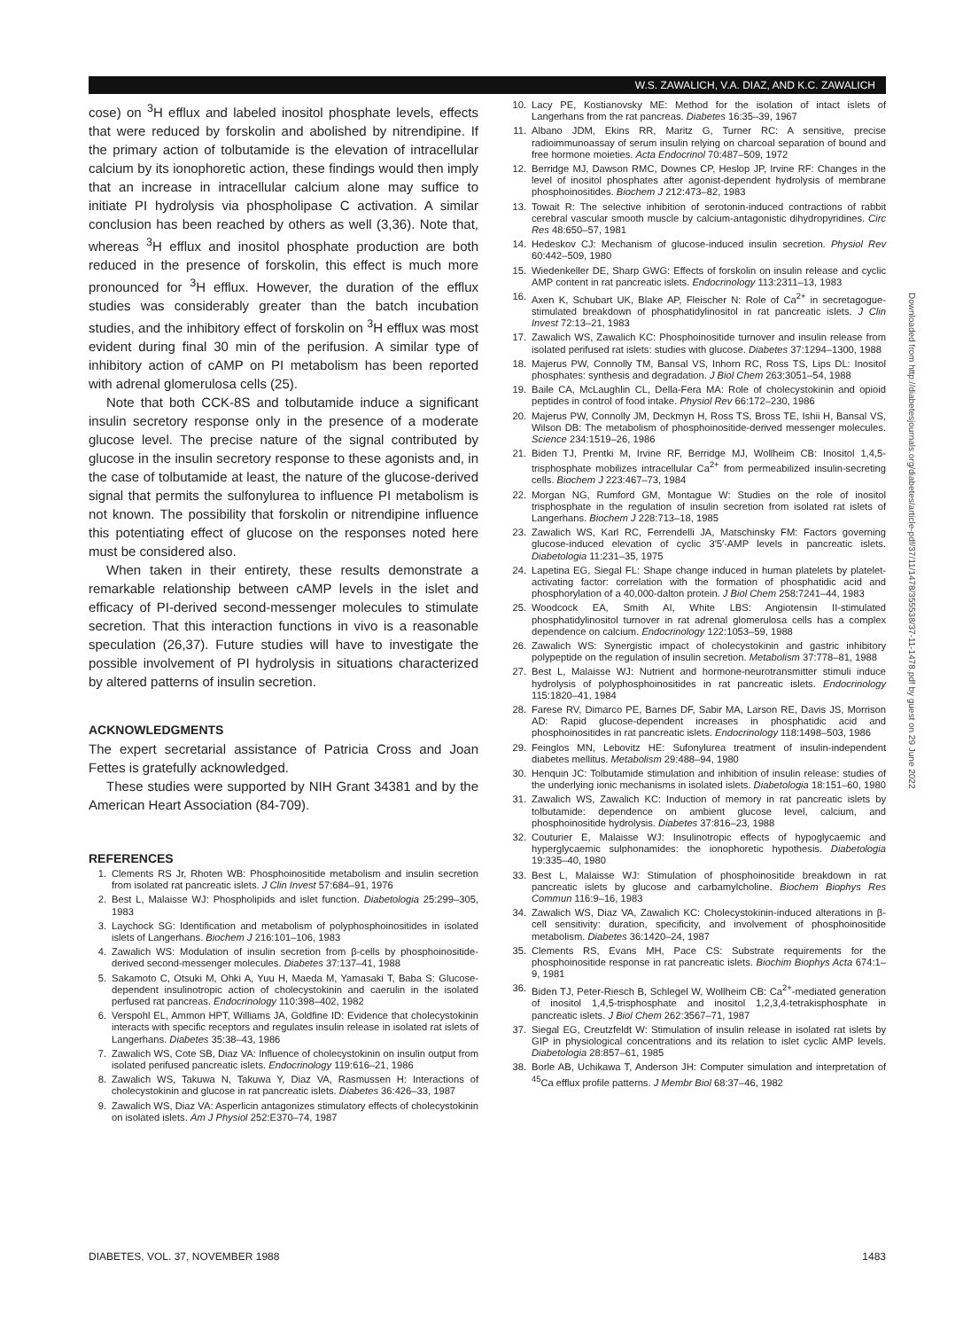W.S. ZAWALICH, V.A. DIAZ, AND K.C. ZAWALICH
cose) on <sup>3</sup>H efflux and labeled inositol phosphate levels, effects that were reduced by forskolin and abolished by nitrendipine. If the primary action of tolbutamide is the elevation of intracellular calcium by its ionophoretic action, these findings would then imply that an increase in intracellular calcium alone may suffice to initiate PI hydrolysis via phospholipase C activation. A similar conclusion has been reached by others as well (3,36). Note that, whereas <sup>3</sup>H efflux and inositol phosphate production are both reduced in the presence of forskolin, this effect is much more pronounced for <sup>3</sup>H efflux. However, the duration of the efflux studies was considerably greater than the batch incubation studies, and the inhibitory effect of forskolin on <sup>3</sup>H efflux was most evident during final 30 min of the perifusion. A similar type of inhibitory action of cAMP on PI metabolism has been reported with adrenal glomerulosa cells (25).
Note that both CCK-8S and tolbutamide induce a significant insulin secretory response only in the presence of a moderate glucose level. The precise nature of the signal contributed by glucose in the insulin secretory response to these agonists and, in the case of tolbutamide at least, the nature of the glucose-derived signal that permits the sulfonylurea to influence PI metabolism is not known. The possibility that forskolin or nitrendipine influence this potentiating effect of glucose on the responses noted here must be considered also.
When taken in their entirety, these results demonstrate a remarkable relationship between cAMP levels in the islet and efficacy of PI-derived second-messenger molecules to stimulate secretion. That this interaction functions in vivo is a reasonable speculation (26,37). Future studies will have to investigate the possible involvement of PI hydrolysis in situations characterized by altered patterns of insulin secretion.
ACKNOWLEDGMENTS
The expert secretarial assistance of Patricia Cross and Joan Fettes is gratefully acknowledged.
These studies were supported by NIH Grant 34381 and by the American Heart Association (84-709).
REFERENCES
1. Clements RS Jr, Rhoten WB: Phosphoinositide metabolism and insulin secretion from isolated rat pancreatic islets. J Clin Invest 57:684–91, 1976
2. Best L, Malaisse WJ: Phospholipids and islet function. Diabetologia 25:299–305, 1983
3. Laychock SG: Identification and metabolism of polyphosphoinositides in isolated islets of Langerhans. Biochem J 216:101–106, 1983
4. Zawalich WS: Modulation of insulin secretion from β-cells by phosphoinositide-derived second-messenger molecules. Diabetes 37:137–41, 1988
5. Sakamoto C, Otsuki M, Ohki A, Yuu H, Maeda M, Yamasaki T, Baba S: Glucose-dependent insulinotropic action of cholecystokinin and caerulin in the isolated perfused rat pancreas. Endocrinology 110:398–402, 1982
6. Verspohl EL, Ammon HPT, Williams JA, Goldfine ID: Evidence that cholecystokinin interacts with specific receptors and regulates insulin release in isolated rat islets of Langerhans. Diabetes 35:38–43, 1986
7. Zawalich WS, Cote SB, Diaz VA: Influence of cholecystokinin on insulin output from isolated perifused pancreatic islets. Endocrinology 119:616–21, 1986
8. Zawalich WS, Takuwa N, Takuwa Y, Diaz VA, Rasmussen H: Interactions of cholecystokinin and glucose in rat pancreatic islets. Diabetes 36:426–33, 1987
9. Zawalich WS, Diaz VA: Asperlicin antagonizes stimulatory effects of cholecystokinin on isolated islets. Am J Physiol 252:E370–74, 1987
10. Lacy PE, Kostianovsky ME: Method for the isolation of intact islets of Langerhans from the rat pancreas. Diabetes 16:35–39, 1967
11. Albano JDM, Ekins RR, Maritz G, Turner RC: A sensitive, precise radioimmunoassay of serum insulin relying on charcoal separation of bound and free hormone moieties. Acta Endocrinol 70:487–509, 1972
12. Berridge MJ, Dawson RMC, Downes CP, Heslop JP, Irvine RF: Changes in the level of inositol phosphates after agonist-dependent hydrolysis of membrane phosphoinositides. Biochem J 212:473–82, 1983
13. Towait R: The selective inhibition of serotonin-induced contractions of rabbit cerebral vascular smooth muscle by calcium-antagonistic dihydropyridines. Circ Res 48:650–57, 1981
14. Hedeskov CJ: Mechanism of glucose-induced insulin secretion. Physiol Rev 60:442–509, 1980
15. Wiedenkeller DE, Sharp GWG: Effects of forskolin on insulin release and cyclic AMP content in rat pancreatic islets. Endocrinology 113:2311–13, 1983
16. Axen K, Schubart UK, Blake AP, Fleischer N: Role of Ca<sup>2+</sup> in secretagogue-stimulated breakdown of phosphatidylinositol in rat pancreatic islets. J Clin Invest 72:13–21, 1983
17. Zawalich WS, Zawalich KC: Phosphoinositide turnover and insulin release from isolated perifused rat islets: studies with glucose. Diabetes 37:1294–1300, 1988
18. Majerus PW, Connolly TM, Bansal VS, Inhorn RC, Ross TS, Lips DL: Inositol phosphates: synthesis and degradation. J Biol Chem 263:3051–54, 1988
19. Baile CA, McLaughlin CL, Della-Fera MA: Role of cholecystokinin and opioid peptides in control of food intake. Physiol Rev 66:172–230, 1986
20. Majerus PW, Connolly JM, Deckmyn H, Ross TS, Bross TE, Ishii H, Bansal VS, Wilson DB: The metabolism of phosphoinositide-derived messenger molecules. Science 234:1519–26, 1986
21. Biden TJ, Prentki M, Irvine RF, Berridge MJ, Wollheim CB: Inositol 1,4,5-trisphosphate mobilizes intracellular Ca<sup>2+</sup> from permeabilized insulin-secreting cells. Biochem J 223:467–73, 1984
22. Morgan NG, Rumford GM, Montague W: Studies on the role of inositol trisphosphate in the regulation of insulin secretion from isolated rat islets of Langerhans. Biochem J 228:713–18, 1985
23. Zawalich WS, Karl RC, Ferrendelli JA, Matschinsky FM: Factors governing glucose-induced elevation of cyclic 3′5′-AMP levels in pancreatic islets. Diabetologia 11:231–35, 1975
24. Lapetina EG, Siegal FL: Shape change induced in human platelets by platelet-activating factor: correlation with the formation of phosphatidic acid and phosphorylation of a 40,000-dalton protein. J Biol Chem 258:7241–44, 1983
25. Woodcock EA, Smith AI, White LBS: Angiotensin II-stimulated phosphatidylinositol turnover in rat adrenal glomerulosa cells has a complex dependence on calcium. Endocrinology 122:1053–59, 1988
26. Zawalich WS: Synergistic impact of cholecystokinin and gastric inhibitory polypeptide on the regulation of insulin secretion. Metabolism 37:778–81, 1988
27. Best L, Malaisse WJ: Nutrient and hormone-neurotransmitter stimuli induce hydrolysis of polyphosphoinositides in rat pancreatic islets. Endocrinology 115:1820–41, 1984
28. Farese RV, Dimarco PE, Barnes DF, Sabir MA, Larson RE, Davis JS, Morrison AD: Rapid glucose-dependent increases in phosphatidic acid and phosphoinositides in rat pancreatic islets. Endocrinology 118:1498–503, 1986
29. Feinglos MN, Lebovitz HE: Sufonylurea treatment of insulin-independent diabetes mellitus. Metabolism 29:488–94, 1980
30. Henquin JC: Tolbutamide stimulation and inhibition of insulin release: studies of the underlying ionic mechanisms in isolated islets. Diabetologia 18:151–60, 1980
31. Zawalich WS, Zawalich KC: Induction of memory in rat pancreatic islets by tolbutamide: dependence on ambient glucose level, calcium, and phosphoinositide hydrolysis. Diabetes 37:816–23, 1988
32. Couturier E, Malaisse WJ: Insulinotropic effects of hypoglycaemic and hyperglycaemic sulphonamides: the ionophoretic hypothesis. Diabetologia 19:335–40, 1980
33. Best L, Malaisse WJ: Stimulation of phosphoinositide breakdown in rat pancreatic islets by glucose and carbamylcholine. Biochem Biophys Res Commun 116:9–16, 1983
34. Zawalich WS, Diaz VA, Zawalich KC: Cholecystokinin-induced alterations in β-cell sensitivity: duration, specificity, and involvement of phosphoinositide metabolism. Diabetes 36:1420–24, 1987
35. Clements RS, Evans MH, Pace CS: Substrate requirements for the phosphoinositide response in rat pancreatic islets. Biochim Biophys Acta 674:1–9, 1981
36. Biden TJ, Peter-Riesch B, Schlegel W, Wollheim CB: Ca<sup>2+</sup>-mediated generation of inositol 1,4,5-trisphosphate and inositol 1,2,3,4-tetrakisphosphate in pancreatic islets. J Biol Chem 262:3567–71, 1987
37. Siegal EG, Creutzfeldt W: Stimulation of insulin release in isolated rat islets by GIP in physiological concentrations and its relation to islet cyclic AMP levels. Diabetologia 28:857–61, 1985
38. Borle AB, Uchikawa T, Anderson JH: Computer simulation and interpretation of <sup>45</sup>Ca efflux profile patterns. J Membr Biol 68:37–46, 1982
Downloaded from http://diabetesjournals.org/diabetes/article-pdf/37/11/1478/355538/37-11-1478.pdf by guest on 29 June 2022
DIABETES, VOL. 37, NOVEMBER 1988 1483